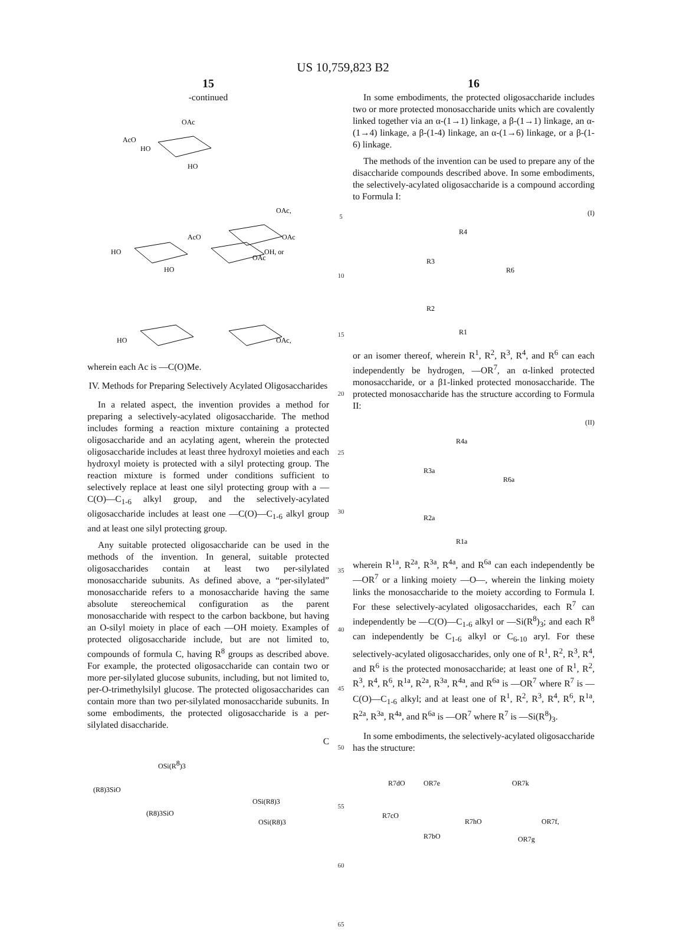US 10,759,823 B2
15
-continued
OAc
AcO
HO
HO
OAc,
AcO
OAc
OAc
HO
HO
OH, or
HO
OAc,
wherein each Ac is —C(O)Me.
IV. Methods for Preparing Selectively Acylated Oligosaccharides
In a related aspect, the invention provides a method for preparing a selectively-acylated oligosaccharide. The method includes forming a reaction mixture containing a protected oligosaccharide and an acylating agent, wherein the protected oligosaccharide includes at least three hydroxyl moieties and each hydroxyl moiety is protected with a silyl protecting group. The reaction mixture is formed under conditions sufficient to selectively replace at least one silyl protecting group with a —C(O)—C<sub>1-6</sub> alkyl group, and the selectively-acylated oligosaccharide includes at least one —C(O)—C<sub>1-6</sub> alkyl group and at least one silyl protecting group.
Any suitable protected oligosaccharide can be used in the methods of the invention. In general, suitable protected oligosaccharides contain at least two per-silylated monosaccharide subunits. As defined above, a “per-silylated” monosaccharide refers to a monosaccharide having the same absolute stereochemical configuration as the parent monosaccharide with respect to the carbon backbone, but having an O-silyl moiety in place of each —OH moiety. Examples of protected oligosaccharide include, but are not limited to, compounds of formula C, having R<sup>8</sup> groups as described above. For example, the protected oligosaccharide can contain two or more per-silylated glucose subunits, including, but not limited to, per-O-trimethylsilyl glucose. The protected oligosaccharides can contain more than two per-silylated monosaccharide subunits. In some embodiments, the protected oligosaccharide is a per-silylated disaccharide.
C
OSi(R8)3
(R8)3SiO
OSi(R8)3
(R8)3SiO
OSi(R8)3
5
10
15
20
25
30
35
40
45
50
55
60
65
16
In some embodiments, the protected oligosaccharide includes two or more protected monosaccharide units which are covalently linked together via an α-(1→1) linkage, a β-(1→1) linkage, an α-(1→4) linkage, a β-(1-4) linkage, an α-(1→6) linkage, or a β-(1-6) linkage.
The methods of the invention can be used to prepare any of the disaccharide compounds described above. In some embodiments, the selectively-acylated oligosaccharide is a compound according to Formula I:
(I)
R4
R3
R6
R2
R1
or an isomer thereof, wherein R<sup>1</sup>, R<sup>2</sup>, R<sup>3</sup>, R<sup>4</sup>, and R<sup>6</sup> can each independently be hydrogen, —OR<sup>7</sup>, an α-linked protected monosaccharide, or a β1-linked protected monosaccharide. The protected monosaccharide has the structure according to Formula II:
(II)
R4a
R3a
R6a
R2a
R1a
wherein R<sup>1a</sup>, R<sup>2a</sup>, R<sup>3a</sup>, R<sup>4a</sup>, and R<sup>6a</sup> can each independently be —OR<sup>7</sup> or a linking moiety —O—, wherein the linking moiety links the monosaccharide to the moiety according to Formula I. For these selectively-acylated oligosaccharides, each R<sup>7</sup> can independently be —C(O)—C<sub>1-6</sub> alkyl or —Si(R<sup>8</sup>)<sub>3</sub>; and each R<sup>8</sup> can independently be C<sub>1-6</sub> alkyl or C<sub>6-10</sub> aryl. For these selectively-acylated oligosaccharides, only one of R<sup>1</sup>, R<sup>2</sup>, R<sup>3</sup>, R<sup>4</sup>, and R<sup>6</sup> is the protected monosaccharide; at least one of R<sup>1</sup>, R<sup>2</sup>, R<sup>3</sup>, R<sup>4</sup>, R<sup>6</sup>, R<sup>1a</sup>, R<sup>2a</sup>, R<sup>3a</sup>, R<sup>4a</sup>, and R<sup>6a</sup> is —OR<sup>7</sup> where R<sup>7</sup> is —C(O)—C<sub>1-6</sub> alkyl; and at least one of R<sup>1</sup>, R<sup>2</sup>, R<sup>3</sup>, R<sup>4</sup>, R<sup>6</sup>, R<sup>1a</sup>, R<sup>2a</sup>, R<sup>3a</sup>, R<sup>4a</sup>, and R<sup>6a</sup> is —OR<sup>7</sup> where R<sup>7</sup> is —Si(R<sup>8</sup>)<sub>3</sub>.
In some embodiments, the selectively-acylated oligosaccharide has the structure:
R7dO
OR7e
OR7k
R7cO
R7hO
OR7f,
R7bO
OR7g